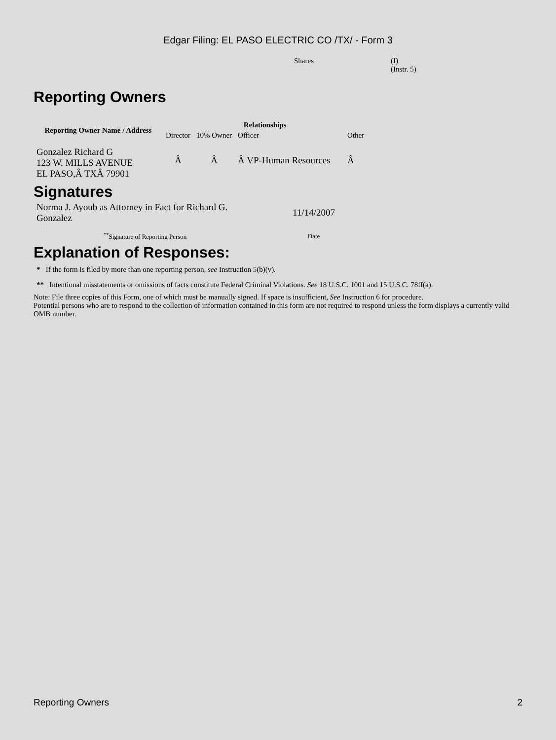Edgar Filing: EL PASO ELECTRIC CO /TX/ - Form 3
Shares (I)
(Instr. 5)
Reporting Owners
| Reporting Owner Name / Address | Relationships | | | |
| --- | --- | --- | --- | --- |
| | Director | 10% Owner | Officer | Other |
| Gonzalez Richard G 123 W. MILLS AVENUE EL PASO,Â TXÂ 79901 | Â | Â | Â VP-Human Resources | Â |
Signatures
| Norma J. Ayoub as Attorney in Fact for Richard G. Gonzalez | 11/14/2007 |
| <sup>**</sup> Signature of Reporting Person | Date |
Explanation of Responses:
* If the form is filed by more than one reporting person, see Instruction 5(b)(v).
** Intentional misstatements or omissions of facts constitute Federal Criminal Violations. See 18 U.S.C. 1001 and 15 U.S.C. 78ff(a).
Note: File three copies of this Form, one of which must be manually signed. If space is insufficient, See Instruction 6 for procedure.
Potential persons who are to respond to the collection of information contained in this form are not required to respond unless the form displays a currently valid OMB number.
Reporting Owners 2